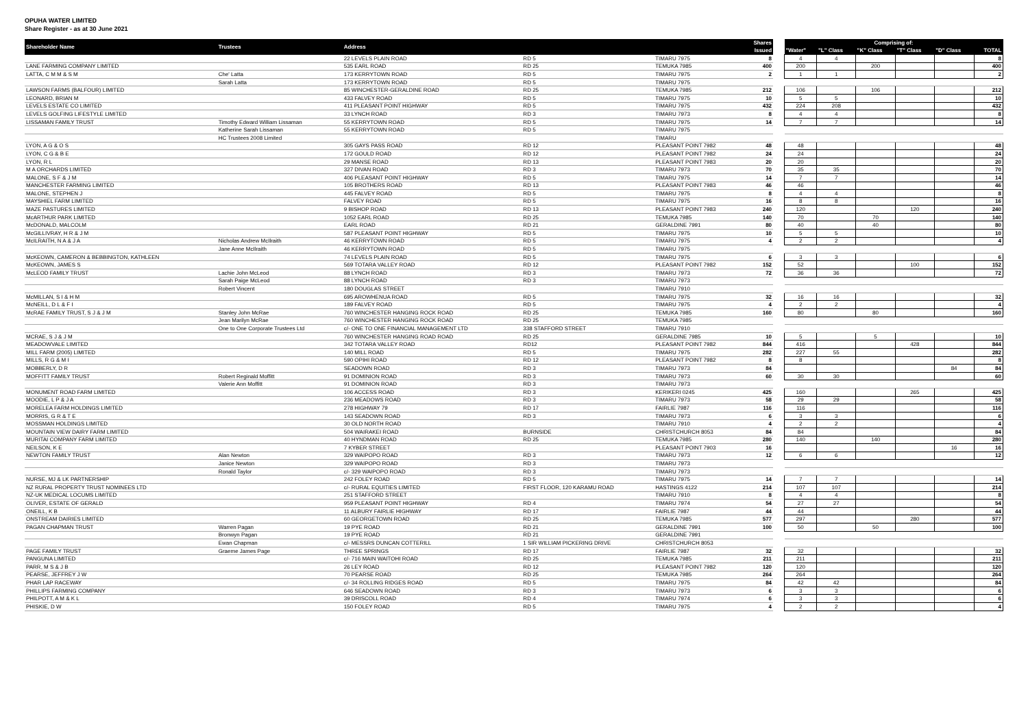OPUHA WATER LIMITED
Share Register - as at 30 June 2021
| Shareholder Name | Trustees | Address | | | Shares | | Comprising of: | | | | | |
| --- | --- | --- | --- | --- | --- | --- | --- | --- | --- | --- | --- | --- |
| | | | | | Issued | | "Water" | "L" Class | "K" Class | "T" Class | "D" Class | TOTAL |
| | | 22 LEVELS PLAIN ROAD | RD 5 | TIMARU 7975 | 8 | | 4 | 4 | | | | 8 |
| LANE FARMING COMPANY LIMITED | | 535 EARL ROAD | RD 25 | TEMUKA 7985 | 400 | | 200 | | 200 | | | 400 |
| LATTA, C M M & S M | Che' Latta | 173 KERRYTOWN ROAD | RD 5 | TIMARU 7975 | 2 | | 1 | 1 | | | | 2 |
| | Sarah Latta | 173 KERRYTOWN ROAD | RD 5 | TIMARU 7975 | | | | | | | | |
| LAWSON FARMS (BALFOUR) LIMITED | | 85 WINCHESTER-GERALDINE ROAD | RD 25 | TEMUKA 7985 | 212 | | 106 | | 106 | | | 212 |
| LEONARD, BRIAN M | | 433 FALVEY ROAD | RD 5 | TIMARU 7975 | 10 | | 5 | 5 | | | | 10 |
| LEVELS ESTATE CO LIMITED | | 411 PLEASANT POINT HIGHWAY | RD 5 | TIMARU 7975 | 432 | | 224 | 208 | | | | 432 |
| LEVELS GOLFING LIFESTYLE LIMITED | | 33 LYNCH ROAD | RD 3 | TIMARU 7973 | 8 | | 4 | 4 | | | | 8 |
| LISSAMAN FAMILY TRUST | Timothy Edward William Lissaman | 55 KERRYTOWN ROAD | RD 5 | TIMARU 7975 | 14 | | 7 | 7 | | | | 14 |
| | Katherine Sarah Lissaman | 55 KERRYTOWN ROAD | RD 5 | TIMARU 7975 | | | | | | | | |
| | HC Trustees 2008 Limited | | | TIMARU | | | | | | | | |
| LYON, A G & O S | | 305 GAYS PASS ROAD | RD 12 | PLEASANT POINT 7982 | 48 | | 48 | | | | | 48 |
| LYON, C G & B E | | 172 GOULD ROAD | RD 12 | PLEASANT POINT 7982 | 24 | | 24 | | | | | 24 |
| LYON, R L | | 29 MANSE ROAD | RD 13 | PLEASANT POINT 7983 | 20 | | 20 | | | | | 20 |
| M A ORCHARDS LIMITED | | 327 DIVAN ROAD | RD 3 | TIMARU 7973 | 70 | | 35 | 35 | | | | 70 |
| MALONE, S F & J M | | 406 PLEASANT POINT HIGHWAY | RD 5 | TIMARU 7975 | 14 | | 7 | 7 | | | | 14 |
| MANCHESTER FARMING LIMITED | | 105 BROTHERS ROAD | RD 13 | PLEASANT POINT 7983 | 46 | | 46 | | | | | 46 |
| MALONE, STEPHEN J | | 445 FALVEY ROAD | RD 5 | TIMARU 7975 | 8 | | 4 | 4 | | | | 8 |
| MAYSHIEL FARM LIMITED | | FALVEY ROAD | RD 5 | TIMARU 7975 | 16 | | 8 | 8 | | | | 16 |
| MAZE PASTURES LIMITED | | 9 BISHOP ROAD | RD 13 | PLEASANT POINT 7983 | 240 | | 120 | | | 120 | | 240 |
| McARTHUR PARK LIMITED | | 1052 EARL ROAD | RD 25 | TEMUKA 7985 | 140 | | 70 | | 70 | | | 140 |
| McDONALD, MALCOLM | | EARL ROAD | RD 21 | GERALDINE 7991 | 80 | | 40 | | 40 | | | 80 |
| McGILLIVRAY, H R & J M | | 587 PLEASANT POINT HIGHWAY | RD 5 | TIMARU 7975 | 10 | | 5 | 5 | | | | 10 |
| McILRAITH, N A & J A | Nicholas Andrew McIlraith | 46 KERRYTOWN ROAD | RD 5 | TIMARU 7975 | 4 | | 2 | 2 | | | | 4 |
| | Jane Anne McIlraith | 46 KERRYTOWN ROAD | RD 5 | TIMARU 7975 | | | | | | | | |
| McKEOWN, CAMERON & BEBBINGTON, KATHLEEN | | 74 LEVELS PLAIN ROAD | RD 5 | TIMARU 7975 | 6 | | 3 | 3 | | | | 6 |
| McKEOWN, JAMES S | | 569 TOTARA VALLEY ROAD | RD 12 | PLEASANT POINT 7982 | 152 | | 52 | | | 100 | | 152 |
| McLEOD FAMILY TRUST | Lachie John McLeod | 88 LYNCH ROAD | RD 3 | TIMARU 7973 | 72 | | 36 | 36 | | | | 72 |
| | Sarah Paige McLeod | 88 LYNCH ROAD | RD 3 | TIMARU 7973 | | | | | | | | |
| | Robert Vincent | 180 DOUGLAS STREET | | TIMARU 7910 | | | | | | | | |
| McMILLAN, S I & H M | | 695 AROWHENUA ROAD | RD 5 | TIMARU 7975 | 32 | | 16 | 16 | | | | 32 |
| McNEILL, D L & F I | | 189 FALVEY ROAD | RD 5 | TIMARU 7975 | 4 | | 2 | 2 | | | | 4 |
| McRAE FAMILY TRUST, S J & J M | Stanley John McRae | 760 WINCHESTER HANGING ROCK ROAD | RD 25 | TEMUKA 7985 | 160 | | 80 | | 80 | | | 160 |
| | Jean Marilyn McRae | 760 WINCHESTER HANGING ROCK ROAD | RD 25 | TEMUKA 7985 | | | | | | | | |
| | One to One Corporate Trustees Ltd | c/- ONE TO ONE FINANCIAL MANAGEMENT LTD | 338 STAFFORD STREET | TIMARU 7910 | | | | | | | | |
| MCRAE, S J & J M | | 760 WINCHESTER HANGING ROAD ROAD | RD 25 | GERALDINE 7985 | 10 | | 5 | | 5 | | | 10 |
| MEADOWVALE LIMITED | | 342 TOTARA VALLEY ROAD | RD12 | PLEASANT POINT 7982 | 844 | | 416 | | | 428 | | 844 |
| MILL FARM (2005) LIMITED | | 140 MILL ROAD | RD 5 | TIMARU 7975 | 282 | | 227 | 55 | | | | 282 |
| MILLS, R G & M I | | 590 OPIHI ROAD | RD 12 | PLEASANT POINT 7982 | 8 | | 8 | | | | | 8 |
| MOBBERLY, D R | | SEADOWN ROAD | RD 3 | TIMARU 7973 | 84 | | | | | | 84 | 84 |
| MOFFITT FAMILY TRUST | Robert Reginald Moffitt | 91 DOMINION ROAD | RD 3 | TIMARU 7973 | 60 | | 30 | 30 | | | | 60 |
| | Valerie Ann Moffitt | 91 DOMINION ROAD | RD 3 | TIMARU 7973 | | | | | | | | |
| MONUMENT ROAD FARM LIMITED | | 106 ACCESS ROAD | RD 3 | KERIKERI 0245 | 425 | | 160 | | | 265 | | 425 |
| MOODIE, L P & J A | | 236 MEADOWS ROAD | RD 3 | TIMARU 7973 | 58 | | 29 | 29 | | | | 58 |
| MORELEA FARM HOLDINGS LIMITED | | 278 HIGHWAY 79 | RD 17 | FAIRLIE 7987 | 116 | | 116 | | | | | 116 |
| MORRIS, G R & T E | | 143 SEADOWN ROAD | RD 3 | TIMARU 7973 | 6 | | 3 | 3 | | | | 6 |
| MOSSMAN HOLDINGS LIMITED | | 30 OLD NORTH ROAD | | TIMARU 7910 | 4 | | 2 | 2 | | | | 4 |
| MOUNTAIN VIEW DAIRY FARM LIMITED | | 504 WAIRAKEI ROAD | BURNSIDE | CHRISTCHURCH 8053 | 84 | | 84 | | | | | 84 |
| MURITAI COMPANY FARM LIMITED | | 40 HYNDMAN ROAD | RD 25 | TEMUKA 7985 | 280 | | 140 | | 140 | | | 280 |
| NEILSON, K E | | 7 KYBER STREET | | PLEASANT POINT 7903 | 16 | | | | | | 16 | 16 |
| NEWTON FAMILY TRUST | Alan Newton | 329 WAIPOPO ROAD | RD 3 | TIMARU 7973 | 12 | | 6 | 6 | | | | 12 |
| | Janice Newton | 329 WAIPOPO ROAD | RD 3 | TIMARU 7973 | | | | | | | | |
| | Ronald Taylor | c/- 329 WAIPOPO ROAD | RD 3 | TIMARU 7973 | | | | | | | | |
| NURSE, MJ & LK PARTNERSHIP | | 242 FOLEY ROAD | RD 5 | TIMARU 7975 | 14 | | 7 | 7 | | | | 14 |
| NZ RURAL PROPERTY TRUST NOMINEES LTD | | c/- RURAL EQUITIES LIMITED | FIRST FLOOR, 120 KARAMU ROAD | HASTINGS 4122 | 214 | | 107 | 107 | | | | 214 |
| NZ-UK MEDICAL LOCUMS LIMITED | | 251 STAFFORD STREET | | TIMARU 7910 | 8 | | 4 | 4 | | | | 8 |
| OLIVER, ESTATE OF GERALD | | 959 PLEASANT POINT HIGHWAY | RD 4 | TIMARU 7974 | 54 | | 27 | 27 | | | | 54 |
| ONEILL, K B | | 11 ALBURY FAIRLIE HIGHWAY | RD 17 | FAIRLIE 7987 | 44 | | 44 | | | | | 44 |
| ONSTREAM DAIRIES LIMITED | | 60 GEORGETOWN ROAD | RD 25 | TEMUKA 7985 | 577 | | 297 | | | 280 | | 577 |
| PAGAN CHAPMAN TRUST | Warren Pagan | 19 PYE ROAD | RD 21 | GERALDINE 7991 | 100 | | 50 | | 50 | | | 100 |
| | Bronwyn Pagan | 19 PYE ROAD | RD 21 | GERALDINE 7991 | | | | | | | | |
| | Ewan Chapman | c/- MESSRS DUNCAN COTTERILL | 1 SIR WILLIAM PICKERING DRIVE | CHRISTCHURCH 8053 | | | | | | | | |
| PAGE FAMILY TRUST | Graeme James Page | THREE SPRINGS | RD 17 | FAIRLIE 7987 | 32 | | 32 | | | | | 32 |
| PANGUNA LIMITED | | c/- 716 MAIN WAITOHI ROAD | RD 25 | TEMUKA 7985 | 211 | | 211 | | | | | 211 |
| PARR, M S & J B | | 26 LEY ROAD | RD 12 | PLEASANT POINT 7982 | 120 | | 120 | | | | | 120 |
| PEARSE, JEFFREY J W | | 70 PEARSE ROAD | RD 25 | TEMUKA 7985 | 264 | | 264 | | | | | 264 |
| PHAR LAP RACEWAY | | c/- 34 ROLLING RIDGES ROAD | RD 5 | TIMARU 7975 | 84 | | 42 | 42 | | | | 84 |
| PHILLIPS FARMING COMPANY | | 646 SEADOWN ROAD | RD 3 | TIMARU 7973 | 6 | | 3 | 3 | | | | 6 |
| PHILPOTT, A M & K L | | 39 DRISCOLL ROAD | RD 4 | TIMARU 7974 | 6 | | 3 | 3 | | | | 6 |
| PHISKIE, D W | | 150 FOLEY ROAD | RD 5 | TIMARU 7975 | 4 | | 2 | 2 | | | | 4 |